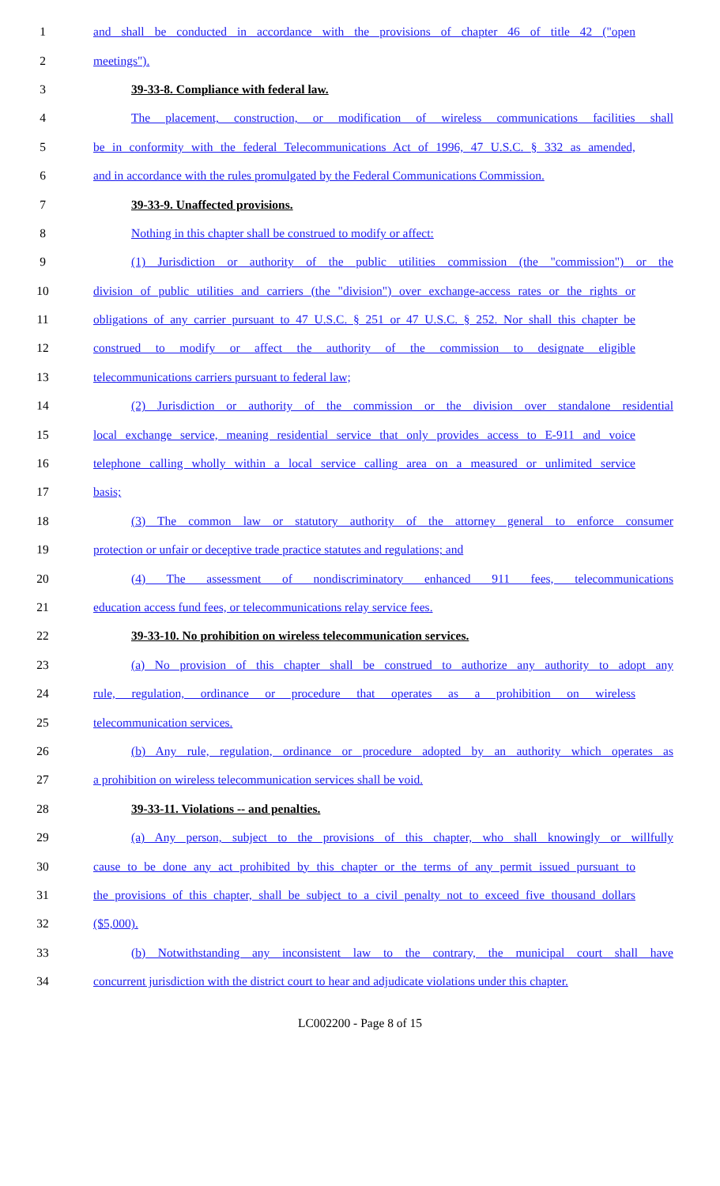1 and shall be conducted in accordance with the provisions of chapter 46 of title 42 ("open
2 meetings").
3 39-33-8. Compliance with federal law.
4 The placement, construction, or modification of wireless communications facilities shall
5 be in conformity with the federal Telecommunications Act of 1996, 47 U.S.C. § 332 as amended,
6 and in accordance with the rules promulgated by the Federal Communications Commission.
7 39-33-9. Unaffected provisions.
8 Nothing in this chapter shall be construed to modify or affect:
9 (1) Jurisdiction or authority of the public utilities commission (the "commission") or the
10 division of public utilities and carriers (the "division") over exchange-access rates or the rights or
11 obligations of any carrier pursuant to 47 U.S.C. § 251 or 47 U.S.C. § 252. Nor shall this chapter be
12 construed to modify or affect the authority of the commission to designate eligible
13 telecommunications carriers pursuant to federal law;
14 (2) Jurisdiction or authority of the commission or the division over standalone residential
15 local exchange service, meaning residential service that only provides access to E-911 and voice
16 telephone calling wholly within a local service calling area on a measured or unlimited service
17 basis;
18 (3) The common law or statutory authority of the attorney general to enforce consumer
19 protection or unfair or deceptive trade practice statutes and regulations; and
20 (4) The assessment of nondiscriminatory enhanced 911 fees, telecommunications
21 education access fund fees, or telecommunications relay service fees.
22 39-33-10. No prohibition on wireless telecommunication services.
23 (a) No provision of this chapter shall be construed to authorize any authority to adopt any
24 rule, regulation, ordinance or procedure that operates as a prohibition on wireless
25 telecommunication services.
26 (b) Any rule, regulation, ordinance or procedure adopted by an authority which operates as
27 a prohibition on wireless telecommunication services shall be void.
28 39-33-11. Violations -- and penalties.
29 (a) Any person, subject to the provisions of this chapter, who shall knowingly or willfully
30 cause to be done any act prohibited by this chapter or the terms of any permit issued pursuant to
31 the provisions of this chapter, shall be subject to a civil penalty not to exceed five thousand dollars
32 ($5,000).
33 (b) Notwithstanding any inconsistent law to the contrary, the municipal court shall have
34 concurrent jurisdiction with the district court to hear and adjudicate violations under this chapter.
LC002200 - Page 8 of 15